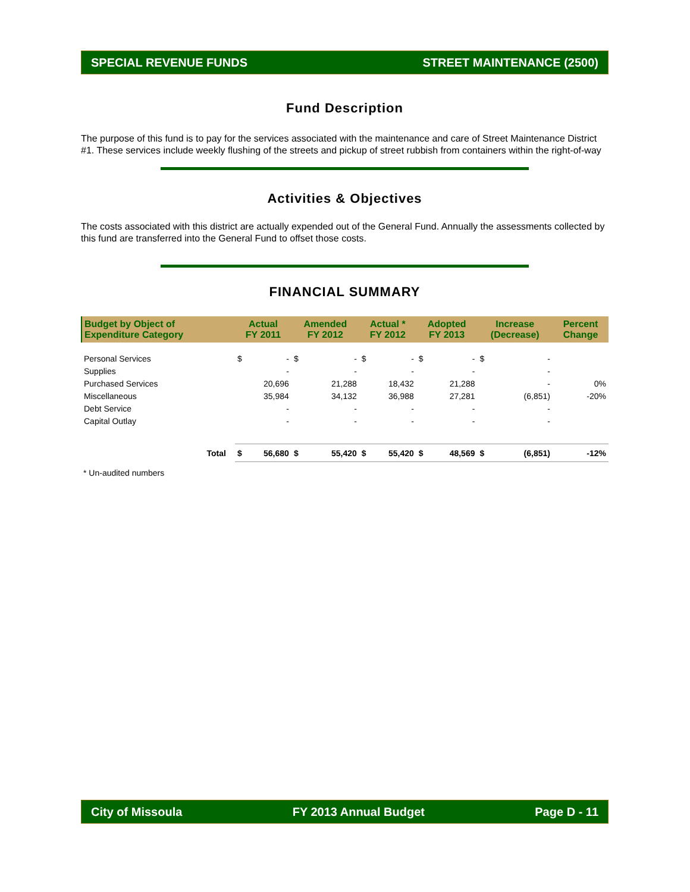SPECIAL REVENUE FUNDS STREET MAINTENANCE (2500)
Fund Description
The purpose of this fund is to pay for the services associated with the maintenance and care of Street Maintenance District #1. These services include weekly flushing of the streets and pickup of street rubbish from containers within the right-of-way
Activities & Objectives
The costs associated with this district are actually expended out of the General Fund. Annually the assessments collected by this fund are transferred into the General Fund to offset those costs.
FINANCIAL SUMMARY
| Budget by Object of Expenditure Category | | Actual FY 2011 | | Amended FY 2012 | | Actual * FY 2012 | | Adopted FY 2013 | | Increase (Decrease) | | Percent Change |
| --- | --- | --- | --- | --- | --- | --- | --- | --- | --- | --- | --- | --- |
| Personal Services | | $ | - | $ | - | $ | - | $ | - | $ | - | |
| Supplies | | | - | | - | | - | | - | | - | |
| Purchased Services | | | 20,696 | | 21,288 | | 18,432 | | 21,288 | | - | 0% |
| Miscellaneous | | | 35,984 | | 34,132 | | 36,988 | | 27,281 | | (6,851) | -20% |
| Debt Service | | | - | | - | | - | | - | | - | |
| Capital Outlay | | | - | | - | | - | | - | | - | |
| Total | | $ | 56,680 | $ | 55,420 | $ | 55,420 | $ | 48,569 | $ | (6,851) | -12% |
* Un-audited numbers
City of Missoula FY 2013 Annual Budget Page D - 11